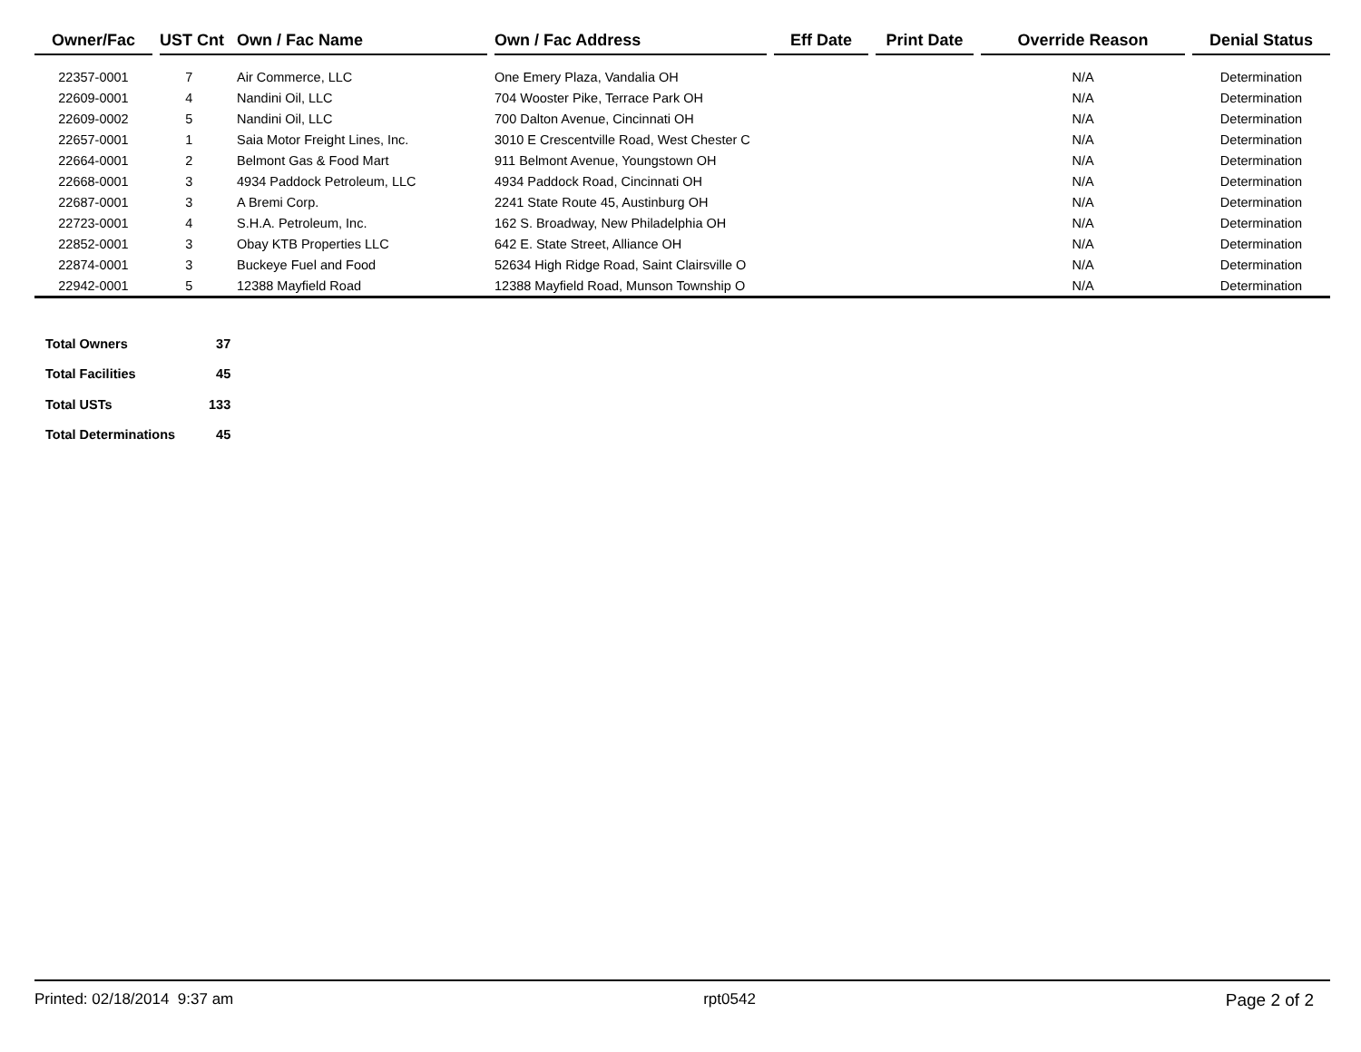| Owner/Fac | | UST Cnt | Own / Fac Name | | Own / Fac Address | | Eff Date | | Print Date | | Override Reason | | Denial Status |
| --- | --- | --- | --- | --- | --- | --- | --- | --- | --- | --- | --- | --- | --- |
| 22357-0001 | | 7 | Air Commerce, LLC | | One Emery Plaza, Vandalia OH | | | | | | N/A | | Determination |
| 22609-0001 | | 4 | Nandini Oil, LLC | | 704 Wooster Pike, Terrace Park OH | | | | | | N/A | | Determination |
| 22609-0002 | | 5 | Nandini Oil, LLC | | 700 Dalton Avenue, Cincinnati OH | | | | | | N/A | | Determination |
| 22657-0001 | | 1 | Saia Motor Freight Lines, Inc. | | 3010 E Crescentville Road, West Chester C | | | | | | N/A | | Determination |
| 22664-0001 | | 2 | Belmont Gas & Food Mart | | 911 Belmont Avenue, Youngstown OH | | | | | | N/A | | Determination |
| 22668-0001 | | 3 | 4934 Paddock Petroleum, LLC | | 4934 Paddock Road, Cincinnati OH | | | | | | N/A | | Determination |
| 22687-0001 | | 3 | A Bremi Corp. | | 2241 State Route 45, Austinburg OH | | | | | | N/A | | Determination |
| 22723-0001 | | 4 | S.H.A. Petroleum, Inc. | | 162 S. Broadway, New Philadelphia OH | | | | | | N/A | | Determination |
| 22852-0001 | | 3 | Obay KTB Properties LLC | | 642 E. State Street, Alliance OH | | | | | | N/A | | Determination |
| 22874-0001 | | 3 | Buckeye Fuel and Food | | 52634 High Ridge Road, Saint Clairsville O | | | | | | N/A | | Determination |
| 22942-0001 | | 5 | 12388 Mayfield Road | | 12388 Mayfield Road, Munson Township O | | | | | | N/A | | Determination |
| Total Owners | 37 |
| Total Facilities | 45 |
| Total USTs | 133 |
| Total Determinations | 45 |
Printed: 02/18/2014 9:37 am rpt0542 Page 2 of 2